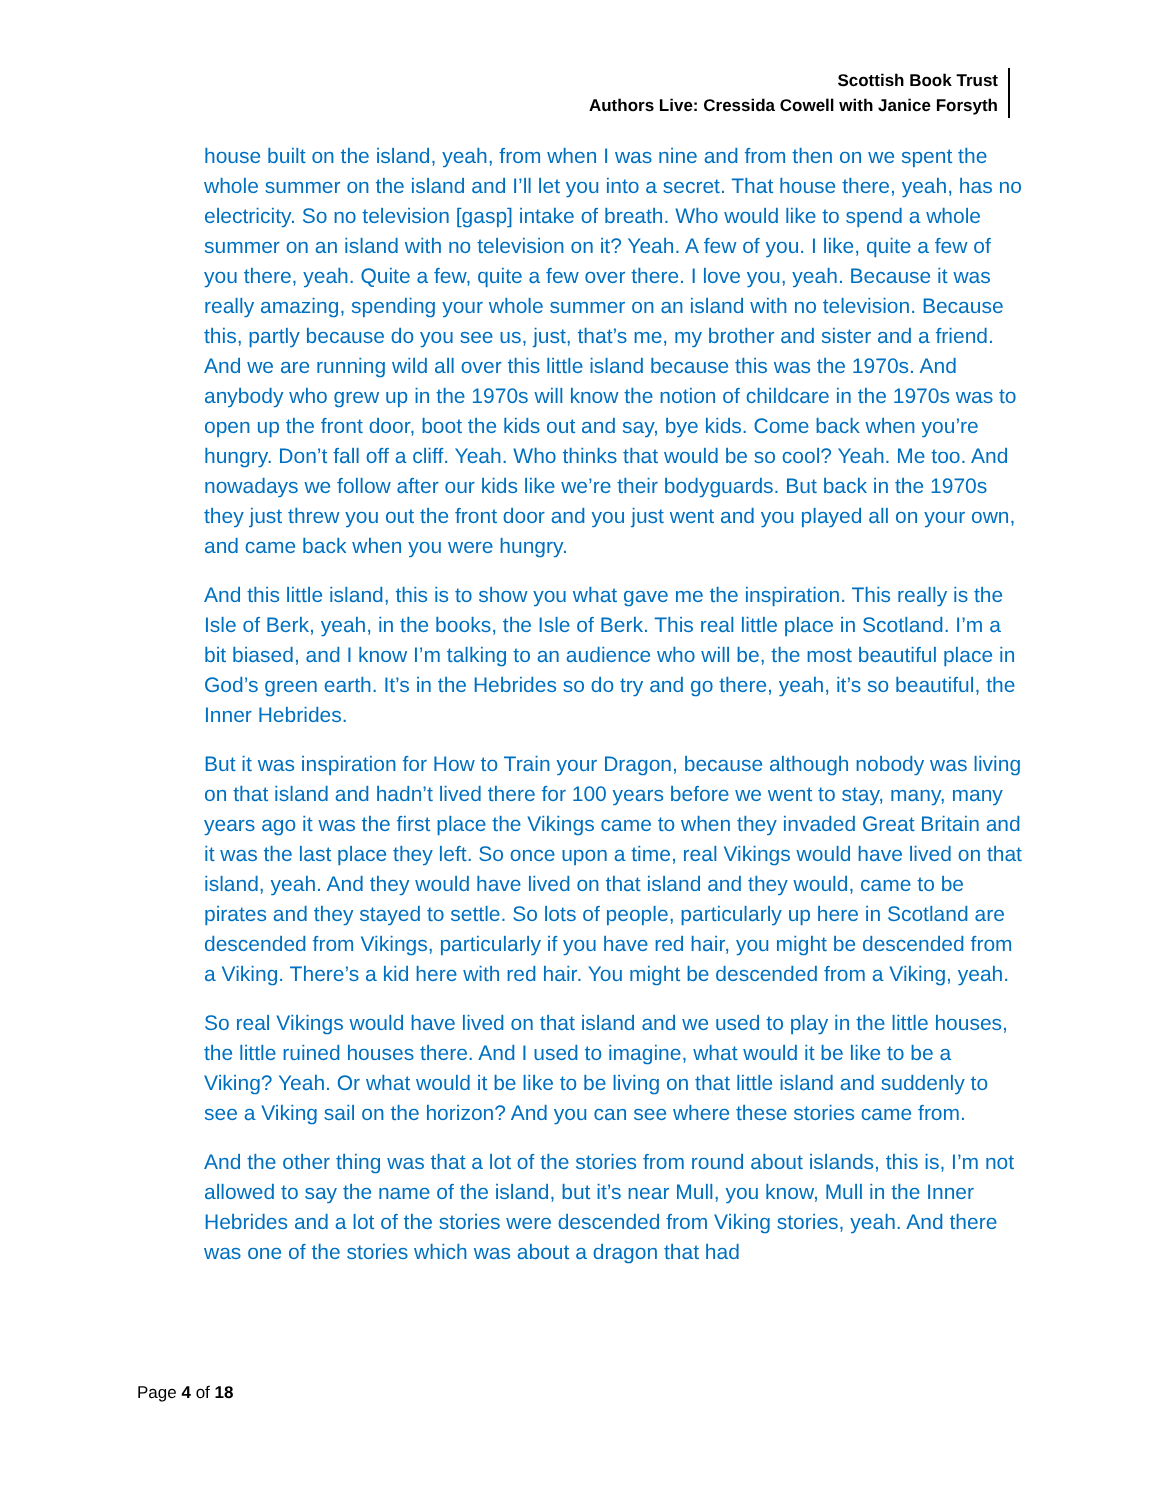Scottish Book Trust
Authors Live: Cressida Cowell with Janice Forsyth
house built on the island, yeah, from when I was nine and from then on we spent the whole summer on the island and I’ll let you into a secret. That house there, yeah, has no electricity. So no television [gasp] intake of breath. Who would like to spend a whole summer on an island with no television on it? Yeah. A few of you. I like, quite a few of you there, yeah. Quite a few, quite a few over there. I love you, yeah. Because it was really amazing, spending your whole summer on an island with no television. Because this, partly because do you see us, just, that’s me, my brother and sister and a friend. And we are running wild all over this little island because this was the 1970s. And anybody who grew up in the 1970s will know the notion of childcare in the 1970s was to open up the front door, boot the kids out and say, bye kids. Come back when you’re hungry. Don’t fall off a cliff. Yeah. Who thinks that would be so cool? Yeah. Me too. And nowadays we follow after our kids like we’re their bodyguards. But back in the 1970s they just threw you out the front door and you just went and you played all on your own, and came back when you were hungry.
And this little island, this is to show you what gave me the inspiration. This really is the Isle of Berk, yeah, in the books, the Isle of Berk. This real little place in Scotland. I’m a bit biased, and I know I’m talking to an audience who will be, the most beautiful place in God’s green earth. It’s in the Hebrides so do try and go there, yeah, it’s so beautiful, the Inner Hebrides.
But it was inspiration for How to Train your Dragon, because although nobody was living on that island and hadn’t lived there for 100 years before we went to stay, many, many years ago it was the first place the Vikings came to when they invaded Great Britain and it was the last place they left. So once upon a time, real Vikings would have lived on that island, yeah. And they would have lived on that island and they would, came to be pirates and they stayed to settle. So lots of people, particularly up here in Scotland are descended from Vikings, particularly if you have red hair, you might be descended from a Viking. There’s a kid here with red hair. You might be descended from a Viking, yeah.
So real Vikings would have lived on that island and we used to play in the little houses, the little ruined houses there. And I used to imagine, what would it be like to be a Viking? Yeah. Or what would it be like to be living on that little island and suddenly to see a Viking sail on the horizon? And you can see where these stories came from.
And the other thing was that a lot of the stories from round about islands, this is, I’m not allowed to say the name of the island, but it’s near Mull, you know, Mull in the Inner Hebrides and a lot of the stories were descended from Viking stories, yeah. And there was one of the stories which was about a dragon that had
Page 4 of 18